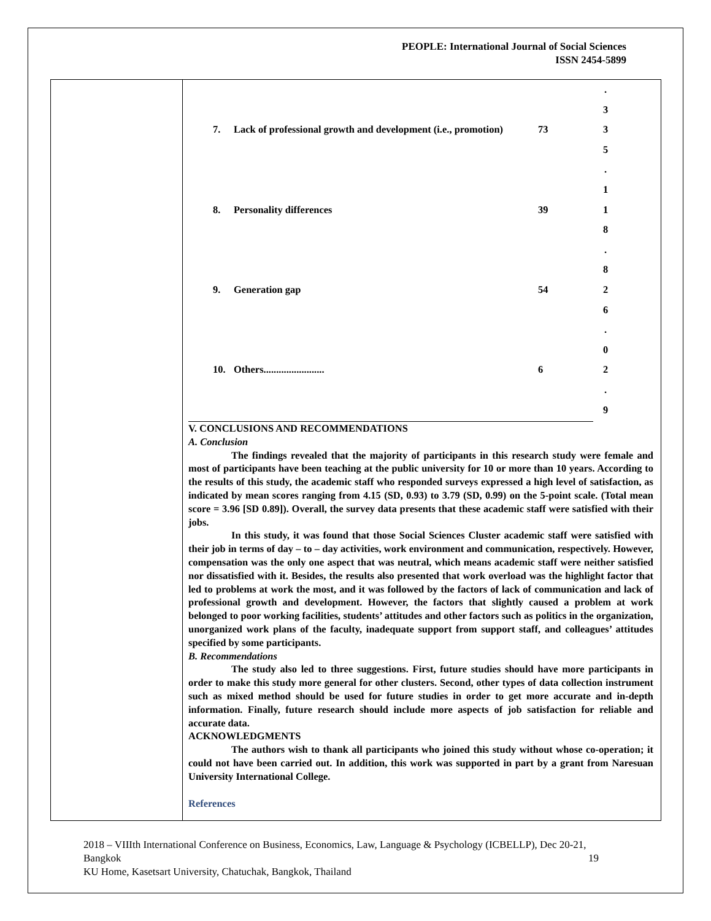PEOPLE: International Journal of Social Sciences
ISSN 2454-5899
| | | | . 3 |
| 7. | Lack of professional growth and development (i.e., promotion) | 73 | 3 5 . 1 |
| 8. | Personality differences | 39 | 1 8 . 8 |
| 9. | Generation gap | 54 | 2 6 . 0 |
| 10. | Others........................ | 6 | 2 . 9 |
V. CONCLUSIONS AND RECOMMENDATIONS
A. Conclusion
The findings revealed that the majority of participants in this research study were female and most of participants have been teaching at the public university for 10 or more than 10 years. According to the results of this study, the academic staff who responded surveys expressed a high level of satisfaction, as indicated by mean scores ranging from 4.15 (SD, 0.93) to 3.79 (SD, 0.99) on the 5-point scale. (Total mean score = 3.96 [SD 0.89]). Overall, the survey data presents that these academic staff were satisfied with their jobs.
In this study, it was found that those Social Sciences Cluster academic staff were satisfied with their job in terms of day – to – day activities, work environment and communication, respectively. However, compensation was the only one aspect that was neutral, which means academic staff were neither satisfied nor dissatisfied with it. Besides, the results also presented that work overload was the highlight factor that led to problems at work the most, and it was followed by the factors of lack of communication and lack of professional growth and development. However, the factors that slightly caused a problem at work belonged to poor working facilities, students’ attitudes and other factors such as politics in the organization, unorganized work plans of the faculty, inadequate support from support staff, and colleagues’ attitudes specified by some participants.
B. Recommendations
The study also led to three suggestions. First, future studies should have more participants in order to make this study more general for other clusters. Second, other types of data collection instrument such as mixed method should be used for future studies in order to get more accurate and in-depth information. Finally, future research should include more aspects of job satisfaction for reliable and accurate data.
ACKNOWLEDGMENTS
The authors wish to thank all participants who joined this study without whose co-operation; it could not have been carried out. In addition, this work was supported in part by a grant from Naresuan University International College.
References
2018 – VIIIth International Conference on Business, Economics, Law, Language & Psychology (ICBELLP), Dec 20-21, Bangkok 19
KU Home, Kasetsart University, Chatuchak, Bangkok, Thailand